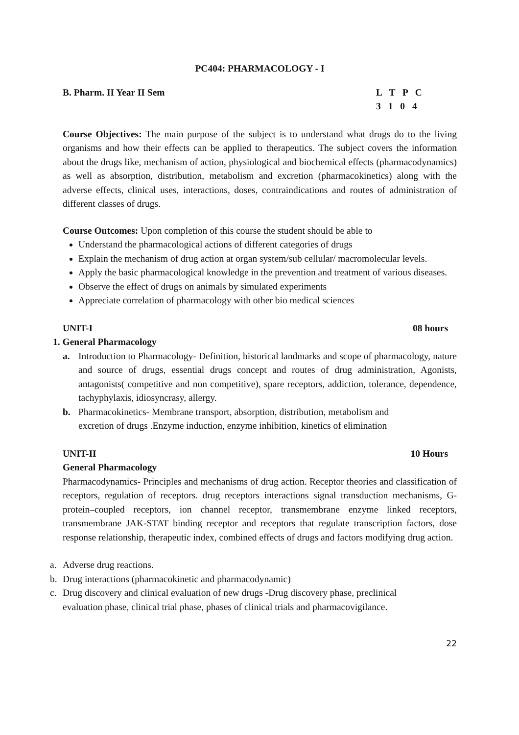PC404: PHARMACOLOGY - I
B. Pharm. II Year II Sem L T P C
3 1 0 4
Course Objectives: The main purpose of the subject is to understand what drugs do to the living organisms and how their effects can be applied to therapeutics. The subject covers the information about the drugs like, mechanism of action, physiological and biochemical effects (pharmacodynamics) as well as absorption, distribution, metabolism and excretion (pharmacokinetics) along with the adverse effects, clinical uses, interactions, doses, contraindications and routes of administration of different classes of drugs.
Course Outcomes: Upon completion of this course the student should be able to
Understand the pharmacological actions of different categories of drugs
Explain the mechanism of drug action at organ system/sub cellular/ macromolecular levels.
Apply the basic pharmacological knowledge in the prevention and treatment of various diseases.
Observe the effect of drugs on animals by simulated experiments
Appreciate correlation of pharmacology with other bio medical sciences
UNIT-I 08 hours
1. General Pharmacology
a. Introduction to Pharmacology- Definition, historical landmarks and scope of pharmacology, nature and source of drugs, essential drugs concept and routes of drug administration, Agonists, antagonists( competitive and non competitive), spare receptors, addiction, tolerance, dependence, tachyphylaxis, idiosyncrasy, allergy.
b. Pharmacokinetics- Membrane transport, absorption, distribution, metabolism and
excretion of drugs .Enzyme induction, enzyme inhibition, kinetics of elimination
UNIT-II 10 Hours
General Pharmacology
Pharmacodynamics- Principles and mechanisms of drug action. Receptor theories and classification of receptors, regulation of receptors. drug receptors interactions signal transduction mechanisms, G-protein–coupled receptors, ion channel receptor, transmembrane enzyme linked receptors, transmembrane JAK-STAT binding receptor and receptors that regulate transcription factors, dose response relationship, therapeutic index, combined effects of drugs and factors modifying drug action.
a. Adverse drug reactions.
b. Drug interactions (pharmacokinetic and pharmacodynamic)
c. Drug discovery and clinical evaluation of new drugs -Drug discovery phase, preclinical
evaluation phase, clinical trial phase, phases of clinical trials and pharmacovigilance.
22